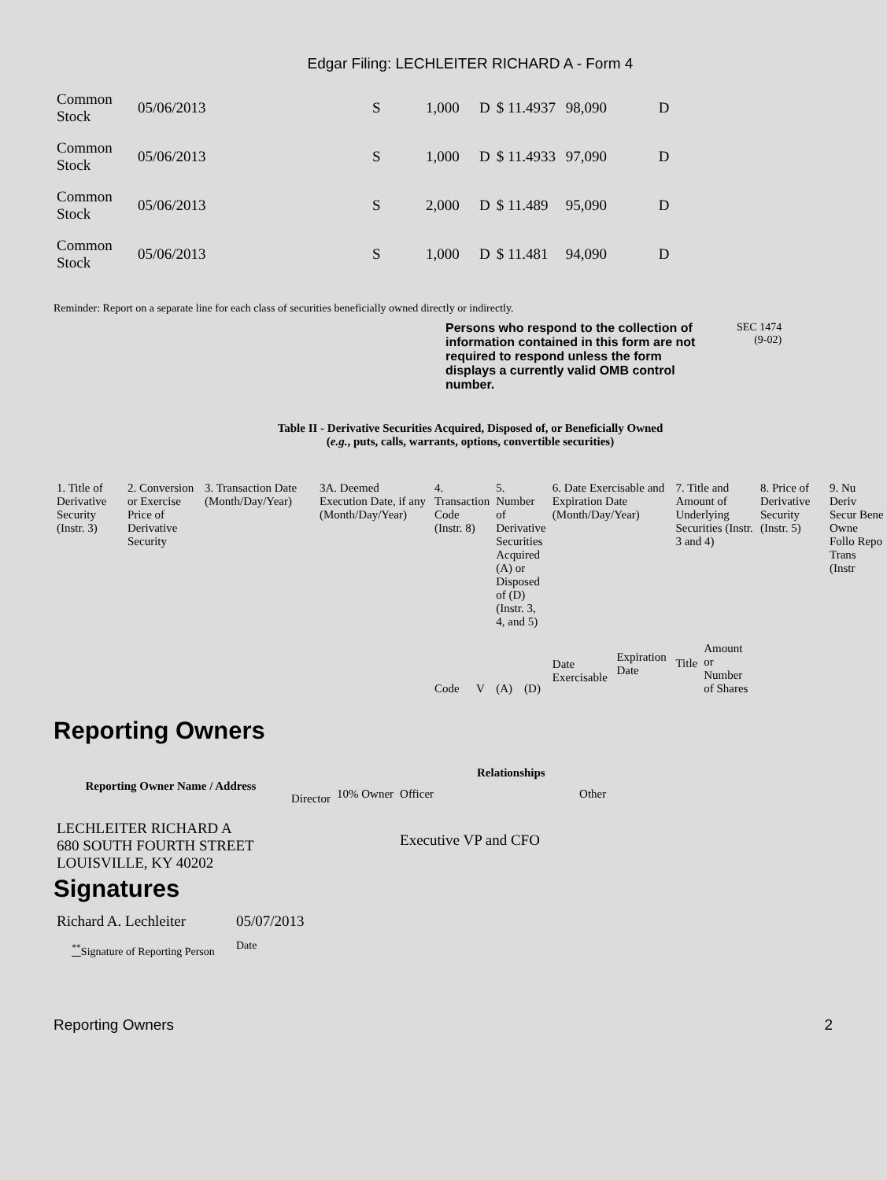Edgar Filing: LECHLEITER RICHARD A - Form 4
| Common Stock | 05/06/2013 | S | 1,000 | D | $ 11.4937 | 98,090 | D |
| Common Stock | 05/06/2013 | S | 1,000 | D | $ 11.4933 | 97,090 | D |
| Common Stock | 05/06/2013 | S | 2,000 | D | $ 11.489 | 95,090 | D |
| Common Stock | 05/06/2013 | S | 1,000 | D | $ 11.481 | 94,090 | D |
Reminder: Report on a separate line for each class of securities beneficially owned directly or indirectly.
Persons who respond to the collection of information contained in this form are not required to respond unless the form displays a currently valid OMB control number.
SEC 1474
(9-02)
Table II - Derivative Securities Acquired, Disposed of, or Beneficially Owned
(e.g., puts, calls, warrants, options, convertible securities)
| 1. Title of Derivative Security (Instr. 3) | 2. Conversion or Exercise Price of Derivative Security | 3. Transaction Date (Month/Day/Year) | 3A. Deemed Execution Date, if any (Month/Day/Year) | 4. Transaction Code (Instr. 8) | | 5. Number of Derivative Securities Acquired (A) or Disposed of (D) (Instr. 3, 4, and 5) | | 6. Date Exercisable and Expiration Date (Month/Day/Year) | | 7. Title and Amount of Underlying Securities (Instr. 3 and 4) | | 8. Price of Derivative Security (Instr. 5) | 9. Nu Deriv Secur Bene Owne Follo Repo Trans (Instr |
| | | | | Code | V | (A) | (D) | Date Exercisable | Expiration Date | Title | Amount or Number of Shares | | |
Reporting Owners
| Reporting Owner Name / Address | Relationships | | | |
| --- | --- | --- | --- | --- |
| | Director | 10% Owner | Officer | Other |
| LECHLEITER RICHARD A 680 SOUTH FOURTH STREET LOUISVILLE, KY 40202 | | | Executive VP and CFO | |
Signatures
| Richard A. Lechleiter | 05/07/2013 |
| <sup>**</sup> Signature of Reporting Person | Date |
Reporting Owners 2